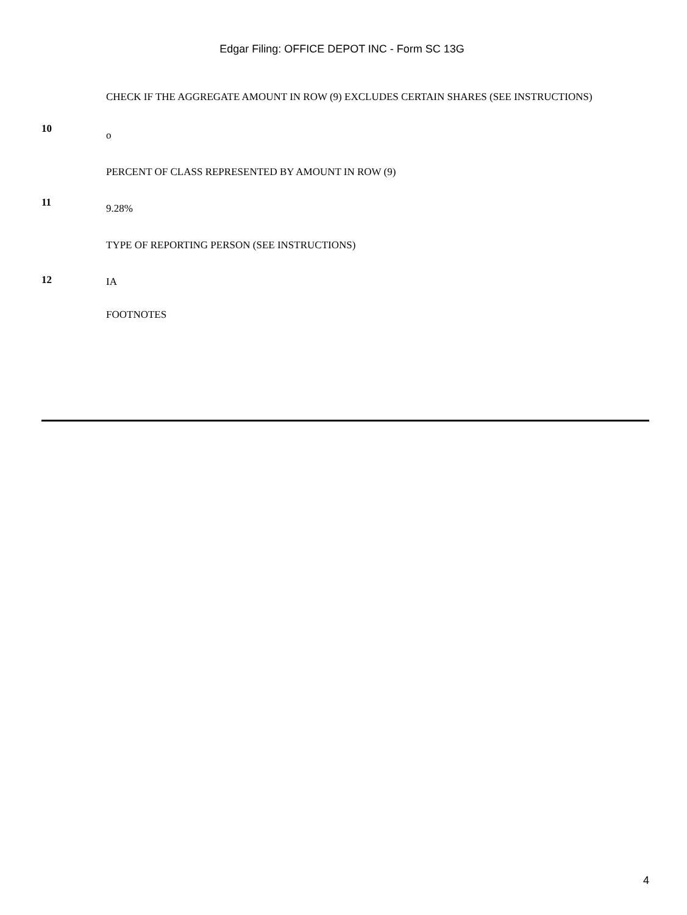Edgar Filing: OFFICE DEPOT INC - Form SC 13G
| 10 | CHECK IF THE AGGREGATE AMOUNT IN ROW (9) EXCLUDES CERTAIN SHARES (SEE INSTRUCTIONS) o |
| 11 | PERCENT OF CLASS REPRESENTED BY AMOUNT IN ROW (9) 9.28% |
| 12 | TYPE OF REPORTING PERSON (SEE INSTRUCTIONS) IA FOOTNOTES |
4